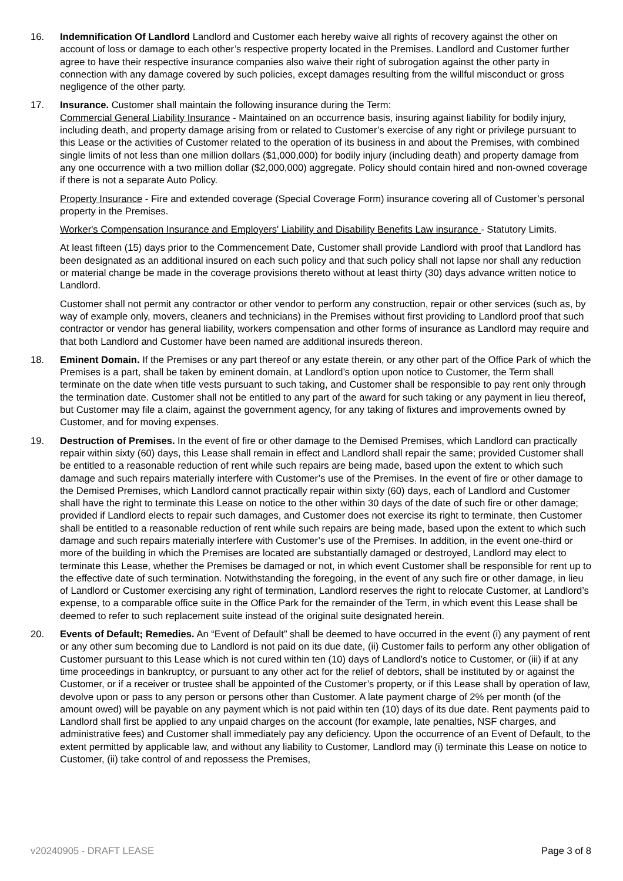16. Indemnification Of Landlord Landlord and Customer each hereby waive all rights of recovery against the other on account of loss or damage to each other’s respective property located in the Premises. Landlord and Customer further agree to have their respective insurance companies also waive their right of subrogation against the other party in connection with any damage covered by such policies, except damages resulting from the willful misconduct or gross negligence of the other party.
17. Insurance. Customer shall maintain the following insurance during the Term:
Commercial General Liability Insurance - Maintained on an occurrence basis, insuring against liability for bodily injury, including death, and property damage arising from or related to Customer’s exercise of any right or privilege pursuant to this Lease or the activities of Customer related to the operation of its business in and about the Premises, with combined single limits of not less than one million dollars ($1,000,000) for bodily injury (including death) and property damage from any one occurrence with a two million dollar ($2,000,000) aggregate. Policy should contain hired and non-owned coverage if there is not a separate Auto Policy.
Property Insurance - Fire and extended coverage (Special Coverage Form) insurance covering all of Customer’s personal property in the Premises.
Worker's Compensation Insurance and Employers' Liability and Disability Benefits Law insurance - Statutory Limits.
At least fifteen (15) days prior to the Commencement Date, Customer shall provide Landlord with proof that Landlord has been designated as an additional insured on each such policy and that such policy shall not lapse nor shall any reduction or material change be made in the coverage provisions thereto without at least thirty (30) days advance written notice to Landlord.
Customer shall not permit any contractor or other vendor to perform any construction, repair or other services (such as, by way of example only, movers, cleaners and technicians) in the Premises without first providing to Landlord proof that such contractor or vendor has general liability, workers compensation and other forms of insurance as Landlord may require and that both Landlord and Customer have been named are additional insureds thereon.
18. Eminent Domain. If the Premises or any part thereof or any estate therein, or any other part of the Office Park of which the Premises is a part, shall be taken by eminent domain, at Landlord’s option upon notice to Customer, the Term shall terminate on the date when title vests pursuant to such taking, and Customer shall be responsible to pay rent only through the termination date. Customer shall not be entitled to any part of the award for such taking or any payment in lieu thereof, but Customer may file a claim, against the government agency, for any taking of fixtures and improvements owned by Customer, and for moving expenses.
19. Destruction of Premises. In the event of fire or other damage to the Demised Premises, which Landlord can practically repair within sixty (60) days, this Lease shall remain in effect and Landlord shall repair the same; provided Customer shall be entitled to a reasonable reduction of rent while such repairs are being made, based upon the extent to which such damage and such repairs materially interfere with Customer’s use of the Premises. In the event of fire or other damage to the Demised Premises, which Landlord cannot practically repair within sixty (60) days, each of Landlord and Customer shall have the right to terminate this Lease on notice to the other within 30 days of the date of such fire or other damage; provided if Landlord elects to repair such damages, and Customer does not exercise its right to terminate, then Customer shall be entitled to a reasonable reduction of rent while such repairs are being made, based upon the extent to which such damage and such repairs materially interfere with Customer’s use of the Premises. In addition, in the event one-third or more of the building in which the Premises are located are substantially damaged or destroyed, Landlord may elect to terminate this Lease, whether the Premises be damaged or not, in which event Customer shall be responsible for rent up to the effective date of such termination. Notwithstanding the foregoing, in the event of any such fire or other damage, in lieu of Landlord or Customer exercising any right of termination, Landlord reserves the right to relocate Customer, at Landlord’s expense, to a comparable office suite in the Office Park for the remainder of the Term, in which event this Lease shall be deemed to refer to such replacement suite instead of the original suite designated herein.
20. Events of Default; Remedies. An “Event of Default” shall be deemed to have occurred in the event (i) any payment of rent or any other sum becoming due to Landlord is not paid on its due date, (ii) Customer fails to perform any other obligation of Customer pursuant to this Lease which is not cured within ten (10) days of Landlord’s notice to Customer, or (iii) if at any time proceedings in bankruptcy, or pursuant to any other act for the relief of debtors, shall be instituted by or against the Customer, or if a receiver or trustee shall be appointed of the Customer’s property, or if this Lease shall by operation of law, devolve upon or pass to any person or persons other than Customer. A late payment charge of 2% per month (of the amount owed) will be payable on any payment which is not paid within ten (10) days of its due date. Rent payments paid to Landlord shall first be applied to any unpaid charges on the account (for example, late penalties, NSF charges, and administrative fees) and Customer shall immediately pay any deficiency. Upon the occurrence of an Event of Default, to the extent permitted by applicable law, and without any liability to Customer, Landlord may (i) terminate this Lease on notice to Customer, (ii) take control of and repossess the Premises,
v20240905 - DRAFT LEASE Page 3 of 8